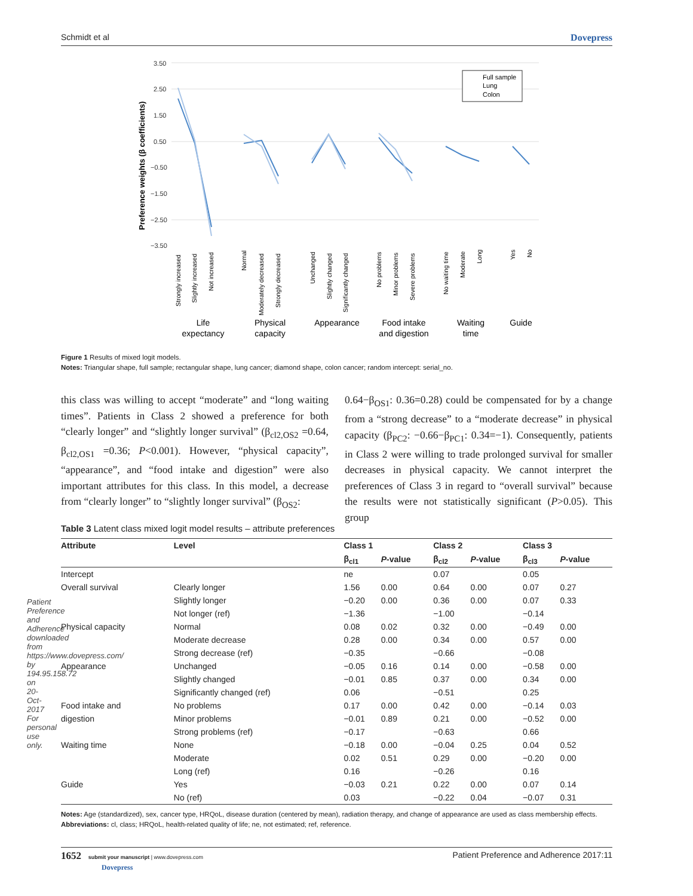Patient Preference and Adherence downloaded from https://www.dovepress.com/ by 194.95.158.72 on 20-Oct-2017 For personal use only.
Schmidt et al Dovepress
Preference weights (β coefficients)
3.50
2.50
1.50
0.50
−0.50
−1.50
−2.50
−3.50
Full sample
Lung
Colon
Strongly increased
Slightly increased
Not increased
Normal
Moderately decreased
Strongly decreased
Unchanged
Slightly changed
Significantly changed
No problems
Minor problems
Severe problems
No waiting time
Moderate
Long
Yes
No
Life
expectancy
Physical
capacity
Appearance
Food intake
and digestion
Waiting
time
Guide
Figure 1 Results of mixed logit models.
Notes: Triangular shape, full sample; rectangular shape, lung cancer; diamond shape, colon cancer; random intercept: serial_no.
this class was willing to accept “moderate” and “long waiting times”. Patients in Class 2 showed a preference for both “clearly longer” and “slightly longer survival” (β<sub>cl2,OS2</sub> =0.64, β<sub>cl2,OS1</sub> =0.36; P<0.001). However, “physical capacity”, “appearance”, and “food intake and digestion” were also important attributes for this class. In this model, a decrease from “clearly longer” to “slightly longer survival” (β<sub>OS2</sub>:
0.64−β<sub>OS1</sub>: 0.36=0.28) could be compensated for by a change from a “strong decrease” to a “moderate decrease” in physical capacity (β<sub>PC2</sub>: −0.66−β<sub>PC1</sub>: 0.34=−1). Consequently, patients in Class 2 were willing to trade prolonged survival for smaller decreases in physical capacity. We cannot interpret the preferences of Class 3 in regard to “overall survival” because the results were not statistically significant (P>0.05). This group
Table 3 Latent class mixed logit model results – attribute preferences
| Attribute | Level | Class 1 | | Class 2 | | Class 3 | |
| --- | --- | --- | --- | --- | --- | --- | --- |
| | | β<sub>cl1</sub> | P -value | β<sub>cl2</sub> | P -value | β<sub>cl3</sub> | P -value |
| Intercept | | ne | | 0.07 | | 0.05 | |
| Overall survival | Clearly longer | 1.56 | 0.00 | 0.64 | 0.00 | 0.07 | 0.27 |
| | Slightly longer | −0.20 | 0.00 | 0.36 | 0.00 | 0.07 | 0.33 |
| | Not longer (ref) | −1.36 | | −1.00 | | −0.14 | |
| Physical capacity | Normal | 0.08 | 0.02 | 0.32 | 0.00 | −0.49 | 0.00 |
| | Moderate decrease | 0.28 | 0.00 | 0.34 | 0.00 | 0.57 | 0.00 |
| | Strong decrease (ref) | −0.35 | | −0.66 | | −0.08 | |
| Appearance | Unchanged | −0.05 | 0.16 | 0.14 | 0.00 | −0.58 | 0.00 |
| | Slightly changed | −0.01 | 0.85 | 0.37 | 0.00 | 0.34 | 0.00 |
| | Significantly changed (ref) | 0.06 | | −0.51 | | 0.25 | |
| Food intake and | No problems | 0.17 | 0.00 | 0.42 | 0.00 | −0.14 | 0.03 |
| digestion | Minor problems | −0.01 | 0.89 | 0.21 | 0.00 | −0.52 | 0.00 |
| | Strong problems (ref) | −0.17 | | −0.63 | | 0.66 | |
| Waiting time | None | −0.18 | 0.00 | −0.04 | 0.25 | 0.04 | 0.52 |
| | Moderate | 0.02 | 0.51 | 0.29 | 0.00 | −0.20 | 0.00 |
| | Long (ref) | 0.16 | | −0.26 | | 0.16 | |
| Guide | Yes | −0.03 | 0.21 | 0.22 | 0.00 | 0.07 | 0.14 |
| | No (ref) | 0.03 | | −0.22 | 0.04 | −0.07 | 0.31 |
Notes: Age (standardized), sex, cancer type, HRQoL, disease duration (centered by mean), radiation therapy, and change of appearance are used as class membership effects.
Abbreviations: cl, class; HRQoL, health-related quality of life; ne, not estimated; ref, reference.
1652 submit your manuscript | www.dovepress.com
Dovepress Patient Preference and Adherence 2017:11